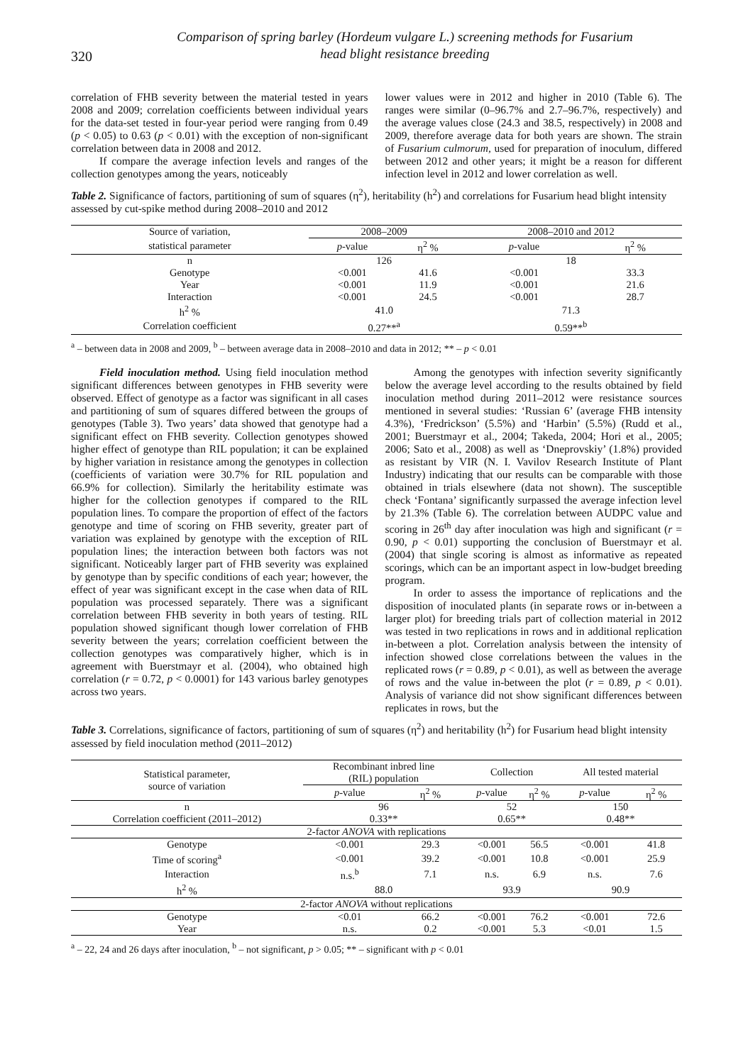320
Comparison of spring barley (Hordeum vulgare L.) screening methods for Fusarium
head blight resistance breeding
correlation of FHB severity between the material tested in years 2008 and 2009; correlation coefficients between individual years for the data-set tested in four-year period were ranging from 0.49 (p < 0.05) to 0.63 (p < 0.01) with the exception of non-significant correlation between data in 2008 and 2012.
If compare the average infection levels and ranges of the collection genotypes among the years, noticeably
lower values were in 2012 and higher in 2010 (Table 6). The ranges were similar (0–96.7% and 2.7–96.7%, respectively) and the average values close (24.3 and 38.5, respectively) in 2008 and 2009, therefore average data for both years are shown. The strain of Fusarium culmorum, used for preparation of inoculum, differed between 2012 and other years; it might be a reason for different infection level in 2012 and lower correlation as well.
Table 2. Significance of factors, partitioning of sum of squares (η<sup>2</sup>), heritability (h<sup>2</sup>) and correlations for Fusarium head blight intensity assessed by cut-spike method during 2008–2010 and 2012
| Source of variation, | 2008–2009 | | 2008–2010 and 2012 | |
| statistical parameter | p -value | η<sup>2</sup> % | p -value | η<sup>2</sup> % |
| n | 126 | | 18 | |
| Genotype | <0.001 | 41.6 | <0.001 | 33.3 |
| Year | <0.001 | 11.9 | <0.001 | 21.6 |
| Interaction | <0.001 | 24.5 | <0.001 | 28.7 |
| h<sup>2</sup> % | 41.0 | | 71.3 | |
| Correlation coefficient | 0.27**<sup>a</sup> | | 0.59**<sup>b</sup> | |
<sup>a</sup> – between data in 2008 and 2009, <sup>b</sup> – between average data in 2008–2010 and data in 2012; ** – p < 0.01
Field inoculation method. Using field inoculation method significant differences between genotypes in FHB severity were observed. Effect of genotype as a factor was significant in all cases and partitioning of sum of squares differed between the groups of genotypes (Table 3). Two years’ data showed that genotype had a significant effect on FHB severity. Collection genotypes showed higher effect of genotype than RIL population; it can be explained by higher variation in resistance among the genotypes in collection (coefficients of variation were 30.7% for RIL population and 66.9% for collection). Similarly the heritability estimate was higher for the collection genotypes if compared to the RIL population lines. To compare the proportion of effect of the factors genotype and time of scoring on FHB severity, greater part of variation was explained by genotype with the exception of RIL population lines; the interaction between both factors was not significant. Noticeably larger part of FHB severity was explained by genotype than by specific conditions of each year; however, the effect of year was significant except in the case when data of RIL population was processed separately. There was a significant correlation between FHB severity in both years of testing. RIL population showed significant though lower correlation of FHB severity between the years; correlation coefficient between the collection genotypes was comparatively higher, which is in agreement with Buerstmayr et al. (2004), who obtained high correlation (r = 0.72, p < 0.0001) for 143 various barley genotypes across two years.
Among the genotypes with infection severity significantly below the average level according to the results obtained by field inoculation method during 2011–2012 were resistance sources mentioned in several studies: ‘Russian 6’ (average FHB intensity 4.3%), ‘Fredrickson’ (5.5%) and ‘Harbin’ (5.5%) (Rudd et al., 2001; Buerstmayr et al., 2004; Takeda, 2004; Hori et al., 2005; 2006; Sato et al., 2008) as well as ‘Dneprovskiy’ (1.8%) provided as resistant by VIR (N. I. Vavilov Research Institute of Plant Industry) indicating that our results can be comparable with those obtained in trials elsewhere (data not shown). The susceptible check ‘Fontana’ significantly surpassed the average infection level by 21.3% (Table 6). The correlation between AUDPC value and scoring in 26<sup>th</sup> day after inoculation was high and significant (r = 0.90, p < 0.01) supporting the conclusion of Buerstmayr et al. (2004) that single scoring is almost as informative as repeated scorings, which can be an important aspect in low-budget breeding program.
In order to assess the importance of replications and the disposition of inoculated plants (in separate rows or in-between a larger plot) for breeding trials part of collection material in 2012 was tested in two replications in rows and in additional replication in-between a plot. Correlation analysis between the intensity of infection showed close correlations between the values in the replicated rows (r = 0.89, p < 0.01), as well as between the average of rows and the value in-between the plot (r = 0.89, p < 0.01). Analysis of variance did not show significant differences between replicates in rows, but the
Table 3. Correlations, significance of factors, partitioning of sum of squares (η<sup>2</sup>) and heritability (h<sup>2</sup>) for Fusarium head blight intensity assessed by field inoculation method (2011–2012)
| Statistical parameter, source of variation | Recombinant inbred line (RIL) population | | Collection | | All tested material | |
| | p -value | η<sup>2</sup> % | p -value | η<sup>2</sup> % | p -value | η<sup>2</sup> % |
| n | 96 | | 52 | | 150 | |
| Correlation coefficient (2011–2012) | 0.33** | | 0.65** | | 0.48** | |
| 2-factor ANOVA with replications | | | | | | |
| Genotype | <0.001 | 29.3 | <0.001 | 56.5 | <0.001 | 41.8 |
| Time of scoring<sup>a</sup> | <0.001 | 39.2 | <0.001 | 10.8 | <0.001 | 25.9 |
| Interaction | n.s.<sup>b</sup> | 7.1 | n.s. | 6.9 | n.s. | 7.6 |
| h<sup>2</sup> % | 88.0 | | 93.9 | | 90.9 | |
| 2-factor ANOVA without replications | | | | | | |
| Genotype | <0.01 | 66.2 | <0.001 | 76.2 | <0.001 | 72.6 |
| Year | n.s. | 0.2 | <0.001 | 5.3 | <0.01 | 1.5 |
<sup>a</sup> – 22, 24 and 26 days after inoculation, <sup>b</sup> – not significant, p > 0.05; ** – significant with p < 0.01